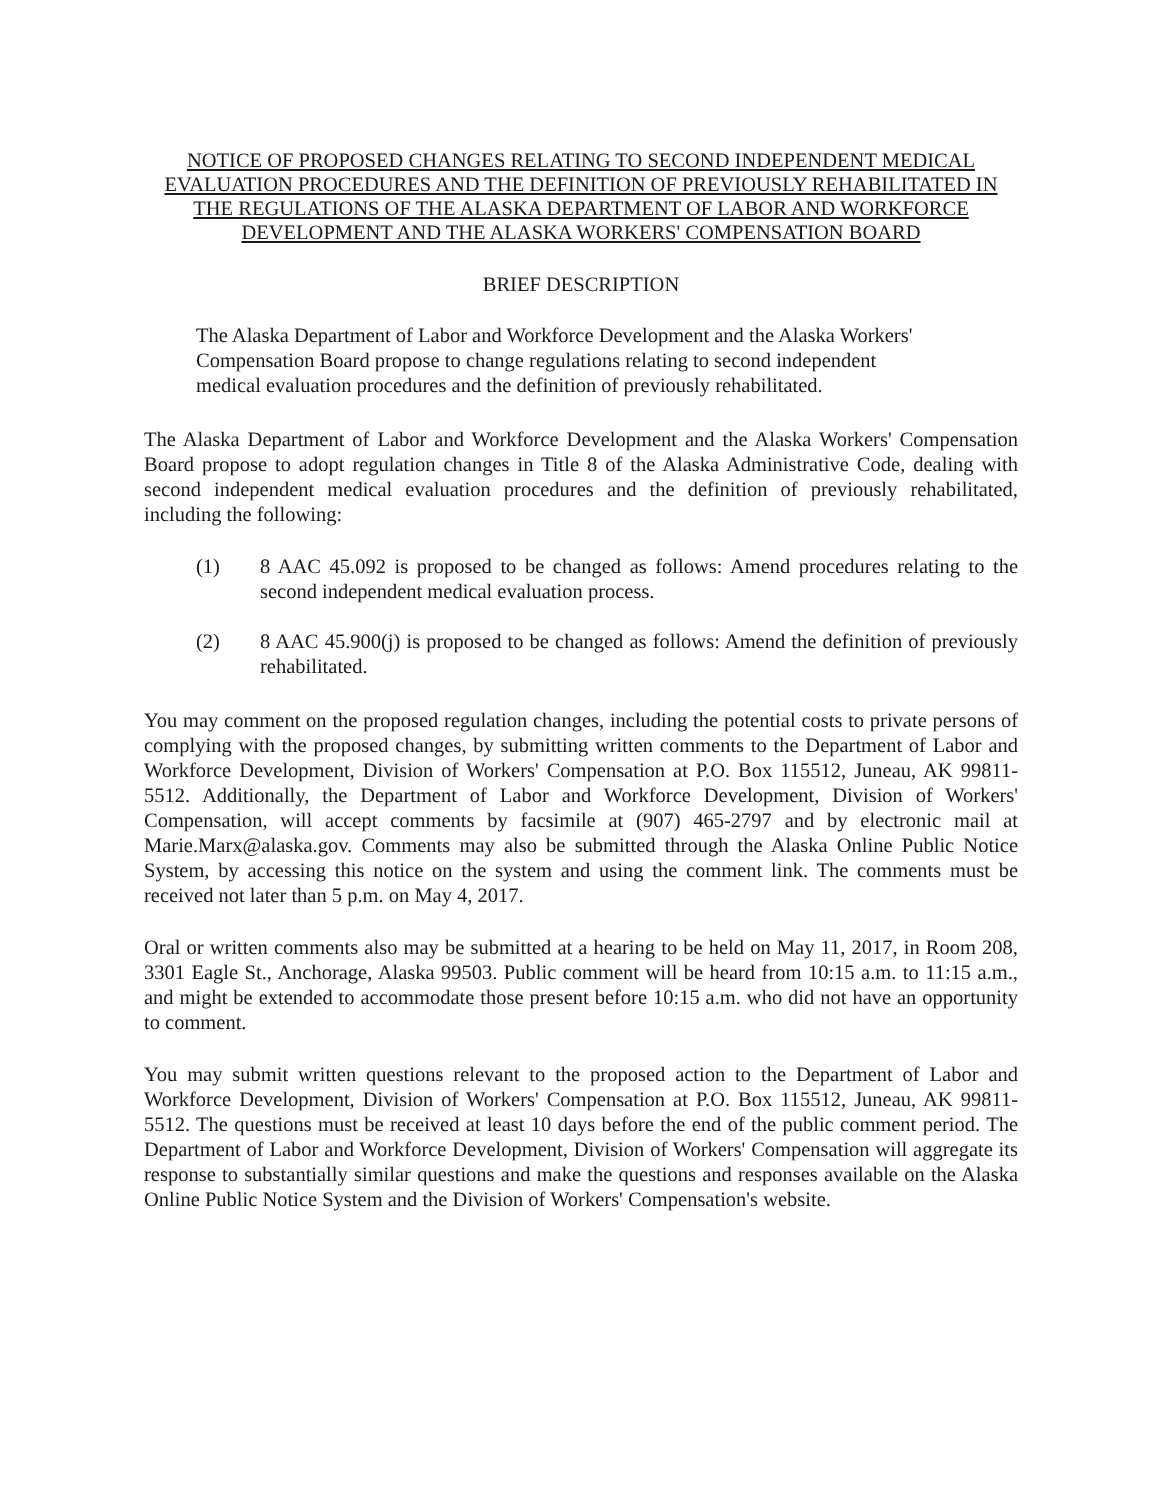NOTICE OF PROPOSED CHANGES RELATING TO SECOND INDEPENDENT MEDICAL EVALUATION PROCEDURES AND THE DEFINITION OF PREVIOUSLY REHABILITATED IN THE REGULATIONS OF THE ALASKA DEPARTMENT OF LABOR AND WORKFORCE DEVELOPMENT AND THE ALASKA WORKERS' COMPENSATION BOARD
BRIEF DESCRIPTION
The Alaska Department of Labor and Workforce Development and the Alaska Workers' Compensation Board propose to change regulations relating to second independent medical evaluation procedures and the definition of previously rehabilitated.
The Alaska Department of Labor and Workforce Development and the Alaska Workers' Compensation Board propose to adopt regulation changes in Title 8 of the Alaska Administrative Code, dealing with second independent medical evaluation procedures and the definition of previously rehabilitated, including the following:
(1) 8 AAC 45.092 is proposed to be changed as follows: Amend procedures relating to the second independent medical evaluation process.
(2) 8 AAC 45.900(j) is proposed to be changed as follows: Amend the definition of previously rehabilitated.
You may comment on the proposed regulation changes, including the potential costs to private persons of complying with the proposed changes, by submitting written comments to the Department of Labor and Workforce Development, Division of Workers' Compensation at P.O. Box 115512, Juneau, AK 99811-5512. Additionally, the Department of Labor and Workforce Development, Division of Workers' Compensation, will accept comments by facsimile at (907) 465-2797 and by electronic mail at Marie.Marx@alaska.gov. Comments may also be submitted through the Alaska Online Public Notice System, by accessing this notice on the system and using the comment link. The comments must be received not later than 5 p.m. on May 4, 2017.
Oral or written comments also may be submitted at a hearing to be held on May 11, 2017, in Room 208, 3301 Eagle St., Anchorage, Alaska 99503. Public comment will be heard from 10:15 a.m. to 11:15 a.m., and might be extended to accommodate those present before 10:15 a.m. who did not have an opportunity to comment.
You may submit written questions relevant to the proposed action to the Department of Labor and Workforce Development, Division of Workers' Compensation at P.O. Box 115512, Juneau, AK 99811-5512. The questions must be received at least 10 days before the end of the public comment period. The Department of Labor and Workforce Development, Division of Workers' Compensation will aggregate its response to substantially similar questions and make the questions and responses available on the Alaska Online Public Notice System and the Division of Workers' Compensation's website.